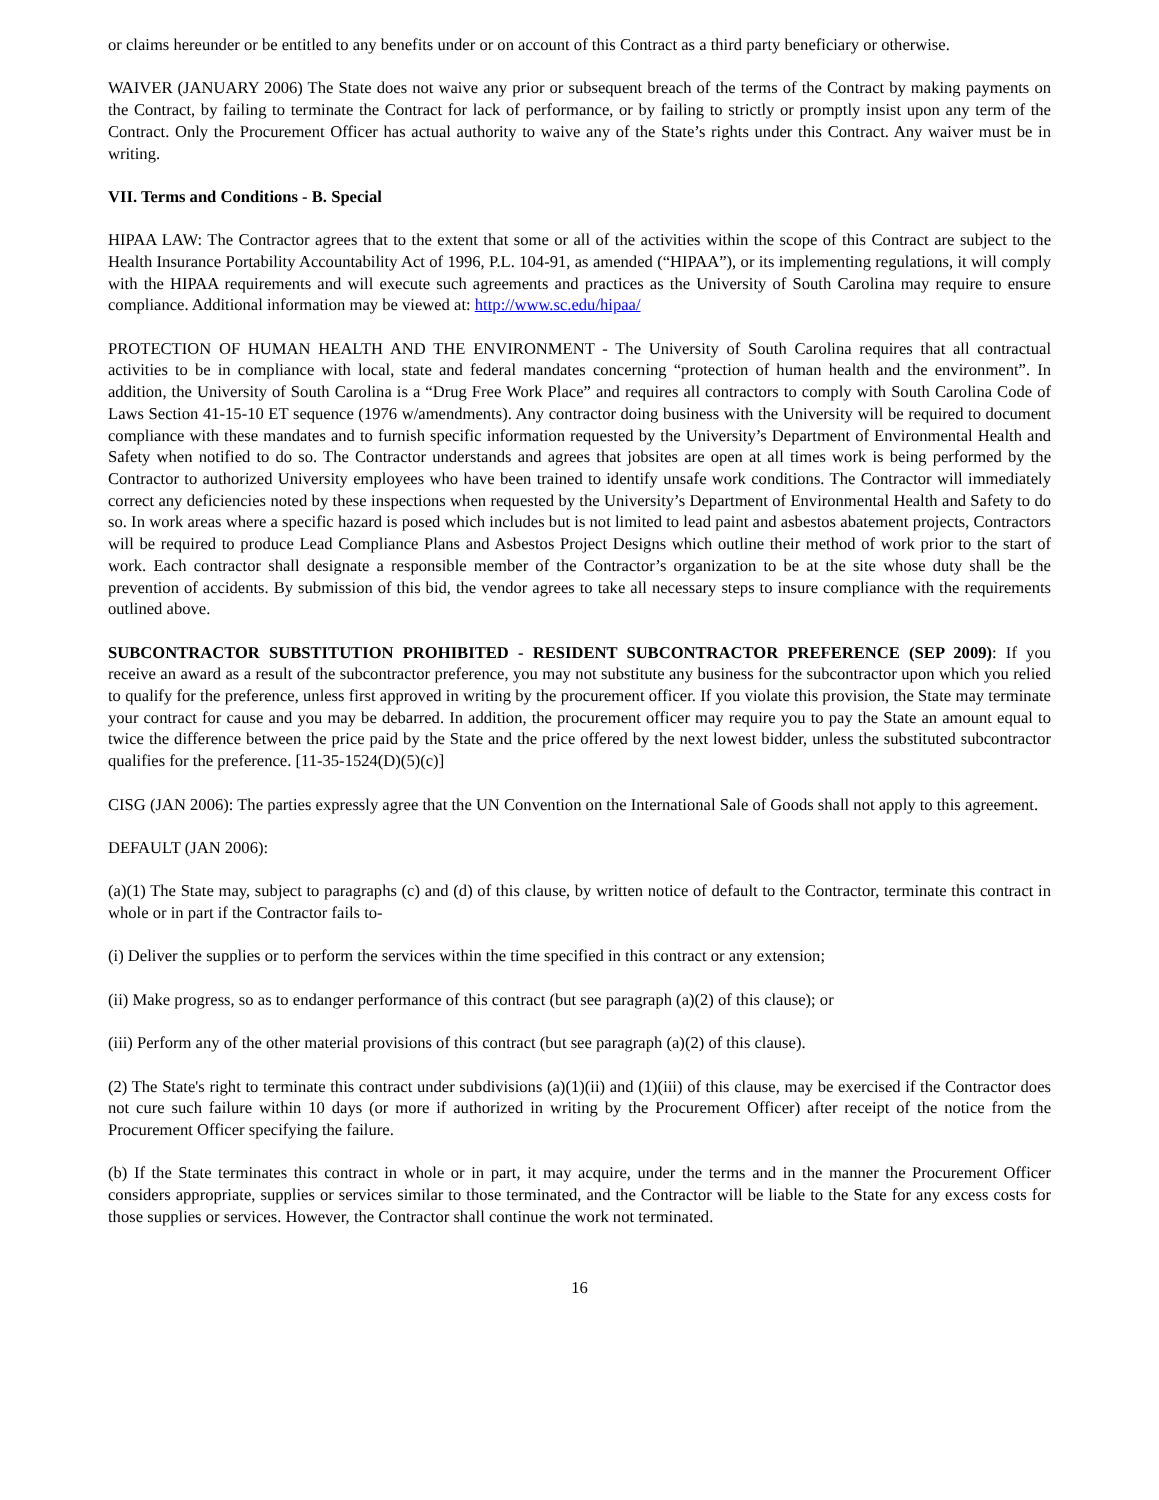or claims hereunder or be entitled to any benefits under or on account of this Contract as a third party beneficiary or otherwise.
WAIVER (JANUARY 2006) The State does not waive any prior or subsequent breach of the terms of the Contract by making payments on the Contract, by failing to terminate the Contract for lack of performance, or by failing to strictly or promptly insist upon any term of the Contract. Only the Procurement Officer has actual authority to waive any of the State’s rights under this Contract. Any waiver must be in writing.
VII. Terms and Conditions - B. Special
HIPAA LAW: The Contractor agrees that to the extent that some or all of the activities within the scope of this Contract are subject to the Health Insurance Portability Accountability Act of 1996, P.L. 104-91, as amended (“HIPAA”), or its implementing regulations, it will comply with the HIPAA requirements and will execute such agreements and practices as the University of South Carolina may require to ensure compliance. Additional information may be viewed at: http://www.sc.edu/hipaa/
PROTECTION OF HUMAN HEALTH AND THE ENVIRONMENT - The University of South Carolina requires that all contractual activities to be in compliance with local, state and federal mandates concerning “protection of human health and the environment”. In addition, the University of South Carolina is a “Drug Free Work Place” and requires all contractors to comply with South Carolina Code of Laws Section 41-15-10 ET sequence (1976 w/amendments). Any contractor doing business with the University will be required to document compliance with these mandates and to furnish specific information requested by the University’s Department of Environmental Health and Safety when notified to do so. The Contractor understands and agrees that jobsites are open at all times work is being performed by the Contractor to authorized University employees who have been trained to identify unsafe work conditions. The Contractor will immediately correct any deficiencies noted by these inspections when requested by the University’s Department of Environmental Health and Safety to do so. In work areas where a specific hazard is posed which includes but is not limited to lead paint and asbestos abatement projects, Contractors will be required to produce Lead Compliance Plans and Asbestos Project Designs which outline their method of work prior to the start of work. Each contractor shall designate a responsible member of the Contractor’s organization to be at the site whose duty shall be the prevention of accidents. By submission of this bid, the vendor agrees to take all necessary steps to insure compliance with the requirements outlined above.
SUBCONTRACTOR SUBSTITUTION PROHIBITED - RESIDENT SUBCONTRACTOR PREFERENCE (SEP 2009): If you receive an award as a result of the subcontractor preference, you may not substitute any business for the subcontractor upon which you relied to qualify for the preference, unless first approved in writing by the procurement officer. If you violate this provision, the State may terminate your contract for cause and you may be debarred. In addition, the procurement officer may require you to pay the State an amount equal to twice the difference between the price paid by the State and the price offered by the next lowest bidder, unless the substituted subcontractor qualifies for the preference. [11-35-1524(D)(5)(c)]
CISG (JAN 2006): The parties expressly agree that the UN Convention on the International Sale of Goods shall not apply to this agreement.
DEFAULT (JAN 2006):
(a)(1) The State may, subject to paragraphs (c) and (d) of this clause, by written notice of default to the Contractor, terminate this contract in whole or in part if the Contractor fails to-
(i) Deliver the supplies or to perform the services within the time specified in this contract or any extension;
(ii) Make progress, so as to endanger performance of this contract (but see paragraph (a)(2) of this clause); or
(iii) Perform any of the other material provisions of this contract (but see paragraph (a)(2) of this clause).
(2) The State's right to terminate this contract under subdivisions (a)(1)(ii) and (1)(iii) of this clause, may be exercised if the Contractor does not cure such failure within 10 days (or more if authorized in writing by the Procurement Officer) after receipt of the notice from the Procurement Officer specifying the failure.
(b) If the State terminates this contract in whole or in part, it may acquire, under the terms and in the manner the Procurement Officer considers appropriate, supplies or services similar to those terminated, and the Contractor will be liable to the State for any excess costs for those supplies or services. However, the Contractor shall continue the work not terminated.
16